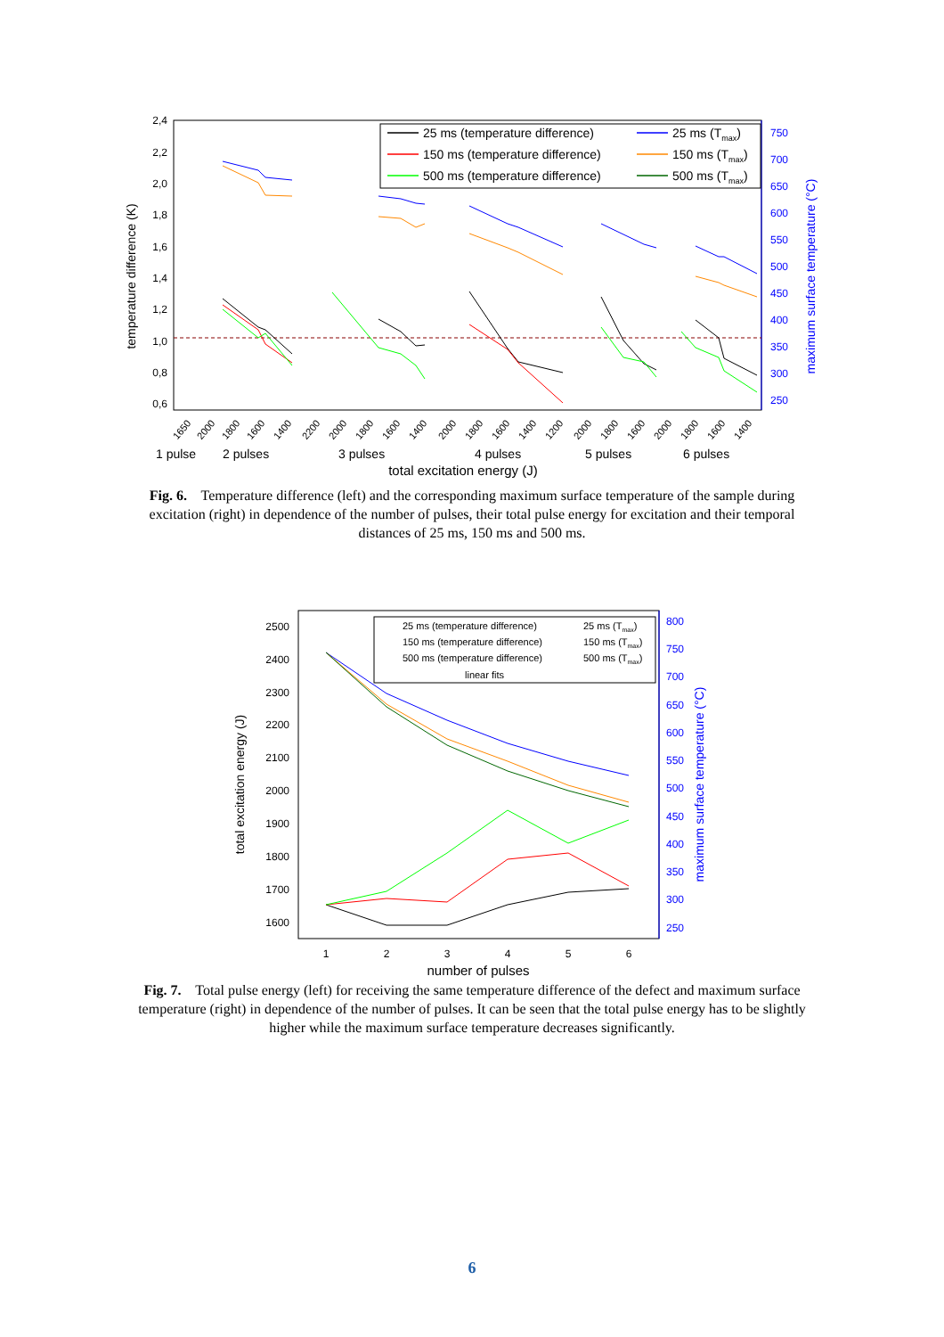2,4
2,2
2,0
1,8
1,6
1,4
1,2
1,0
0,8
0,6
750
700
650
600
550
500
450
400
350
300
250
temperature difference (K)
maximum surface temperature (°C)
1650
2000
1800
1600
1400
2200
2000
1800
1600
1400
2000
1800
1600
1400
1200
2000
1800
1600
2000
1800
1600
1400
1 pulse
2 pulses
3 pulses
4 pulses
5 pulses
6 pulses
total excitation energy (J)
25 ms (temperature difference)
150 ms (temperature difference)
500 ms (temperature difference)
25 ms (Tmax)
150 ms (Tmax)
500 ms (Tmax)
Fig. 6. Temperature difference (left) and the corresponding maximum surface temperature of the sample during excitation (right) in dependence of the number of pulses, their total pulse energy for excitation and their temporal distances of 25 ms, 150 ms and 500 ms.
2500
2400
2300
2200
2100
2000
1900
1800
1700
1600
800
750
700
650
600
550
500
450
400
350
300
250
1
2
3
4
5
6
number of pulses
total excitation energy (J)
maximum surface temperature (°C)
25 ms (temperature difference)
150 ms (temperature difference)
500 ms (temperature difference)
linear fits
25 ms (Tmax)
150 ms (Tmax)
500 ms (Tmax)
Fig. 7. Total pulse energy (left) for receiving the same temperature difference of the defect and maximum surface temperature (right) in dependence of the number of pulses. It can be seen that the total pulse energy has to be slightly higher while the maximum surface temperature decreases significantly.
6